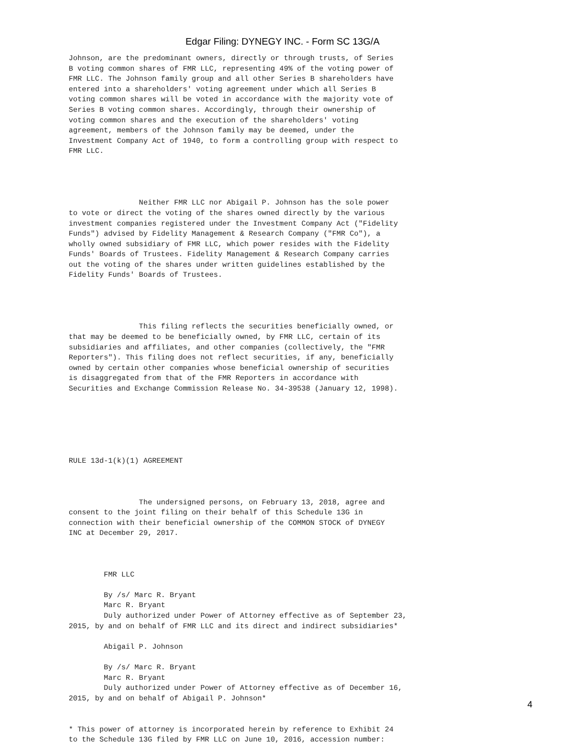Edgar Filing: DYNEGY INC. - Form SC 13G/A
Johnson, are the predominant owners, directly or through trusts, of Series
B voting common shares of FMR LLC, representing 49% of the voting power of
FMR LLC. The Johnson family group and all other Series B shareholders have
entered into a shareholders' voting agreement under which all Series B
voting common shares will be voted in accordance with the majority vote of
Series B voting common shares. Accordingly, through their ownership of
voting common shares and the execution of the shareholders' voting
agreement, members of the Johnson family may be deemed, under the
Investment Company Act of 1940, to form a controlling group with respect to
FMR LLC.




                Neither FMR LLC nor Abigail P. Johnson has the sole power
to vote or direct the voting of the shares owned directly by the various
investment companies registered under the Investment Company Act ("Fidelity
Funds") advised by Fidelity Management & Research Company ("FMR Co"), a
wholly owned subsidiary of FMR LLC, which power resides with the Fidelity
Funds' Boards of Trustees. Fidelity Management & Research Company carries
out the voting of the shares under written guidelines established by the
Fidelity Funds' Boards of Trustees.




                This filing reflects the securities beneficially owned, or
that may be deemed to be beneficially owned, by FMR LLC, certain of its
subsidiaries and affiliates, and other companies (collectively, the "FMR
Reporters"). This filing does not reflect securities, if any, beneficially
owned by certain other companies whose beneficial ownership of securities
is disaggregated from that of the FMR Reporters in accordance with
Securities and Exchange Commission Release No. 34-39538 (January 12, 1998).






RULE 13d-1(k)(1) AGREEMENT



                The undersigned persons, on February 13, 2018, agree and
consent to the joint filing on their behalf of this Schedule 13G in
connection with their beneficial ownership of the COMMON STOCK of DYNEGY
INC at December 29, 2017.



        FMR LLC

        By /s/ Marc R. Bryant
        Marc R. Bryant
        Duly authorized under Power of Attorney effective as of September 23,
2015, by and on behalf of FMR LLC and its direct and indirect subsidiaries*

        Abigail P. Johnson

        By /s/ Marc R. Bryant
        Marc R. Bryant
        Duly authorized under Power of Attorney effective as of December 16,
2015, by and on behalf of Abigail P. Johnson*


* This power of attorney is incorporated herein by reference to Exhibit 24
to the Schedule 13G filed by FMR LLC on June 10, 2016, accession number:
4